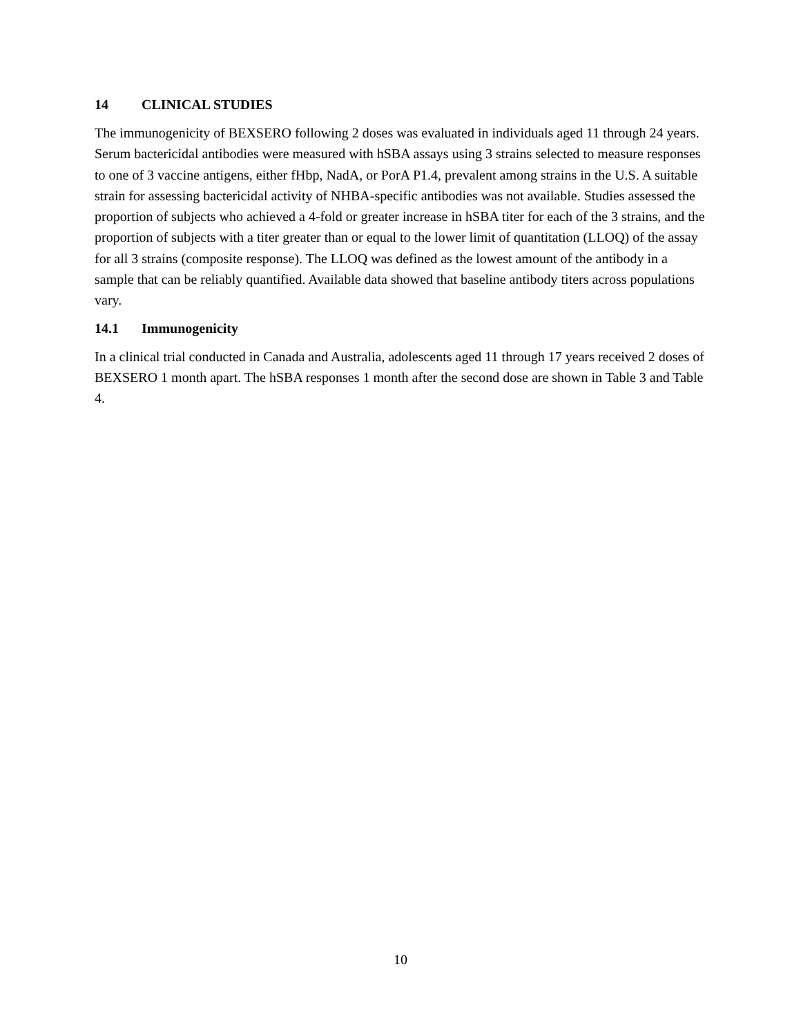14 CLINICAL STUDIES
The immunogenicity of BEXSERO following 2 doses was evaluated in individuals aged 11 through 24 years. Serum bactericidal antibodies were measured with hSBA assays using 3 strains selected to measure responses to one of 3 vaccine antigens, either fHbp, NadA, or PorA P1.4, prevalent among strains in the U.S. A suitable strain for assessing bactericidal activity of NHBA-specific antibodies was not available. Studies assessed the proportion of subjects who achieved a 4-fold or greater increase in hSBA titer for each of the 3 strains, and the proportion of subjects with a titer greater than or equal to the lower limit of quantitation (LLOQ) of the assay for all 3 strains (composite response). The LLOQ was defined as the lowest amount of the antibody in a sample that can be reliably quantified. Available data showed that baseline antibody titers across populations vary.
14.1 Immunogenicity
In a clinical trial conducted in Canada and Australia, adolescents aged 11 through 17 years received 2 doses of BEXSERO 1 month apart. The hSBA responses 1 month after the second dose are shown in Table 3 and Table 4.
10